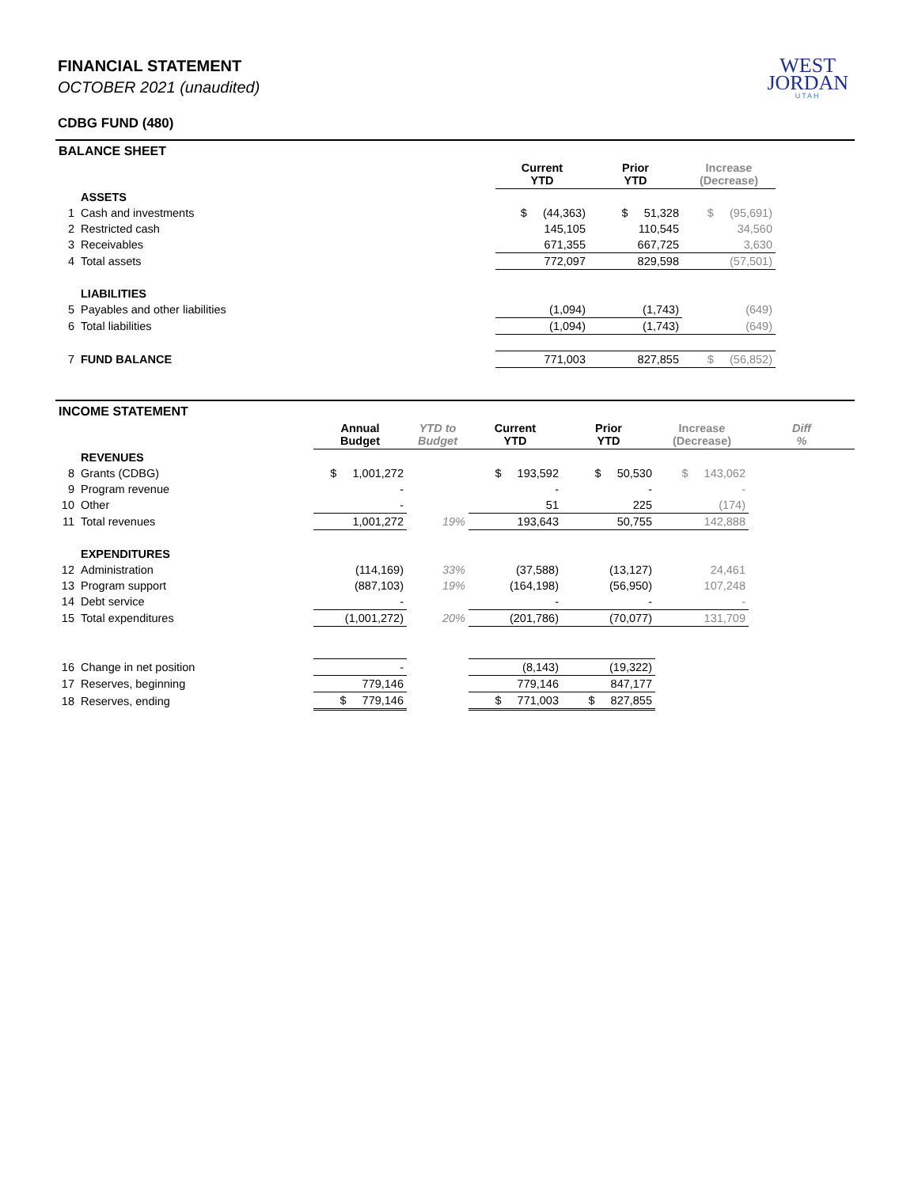WEST
JORDAN
UTAH
FINANCIAL STATEMENT
OCTOBER 2021 (unaudited)
CDBG FUND (480)
| BALANCE SHEET | | | | | |
| | | Current YTD | Prior YTD | Increase (Decrease) | |
| | ASSETS | | | | |
| 1 | Cash and investments | $ (44,363) | $ 51,328 | $ (95,691) | |
| 2 | Restricted cash | 145,105 | 110,545 | 34,560 | |
| 3 | Receivables | 671,355 | 667,725 | 3,630 | |
| 4 | Total assets | 772,097 | 829,598 | (57,501) | |
| | LIABILITIES | | | | |
| 5 | Payables and other liabilities | (1,094) | (1,743) | (649) | |
| 6 | Total liabilities | (1,094) | (1,743) | (649) | |
| 7 | FUND BALANCE | 771,003 | 827,855 | $ (56,852) | |
| INCOME STATEMENT | | | | | | | |
| | | Annual Budget | YTD to Budget | Current YTD | Prior YTD | Increase (Decrease) | Diff % |
| | REVENUES | | | | | | |
| 8 | Grants (CDBG) | $ 1,001,272 | | $ 193,592 | $ 50,530 | $ 143,062 | |
| 9 | Program revenue | - | | - | - | - | |
| 10 | Other | - | | 51 | 225 | (174) | |
| 11 | Total revenues | 1,001,272 | 19% | 193,643 | 50,755 | 142,888 | |
| | EXPENDITURES | | | | | | |
| 12 | Administration | (114,169) | 33% | (37,588) | (13,127) | 24,461 | |
| 13 | Program support | (887,103) | 19% | (164,198) | (56,950) | 107,248 | |
| 14 | Debt service | - | | - | - | - | |
| 15 | Total expenditures | (1,001,272) | 20% | (201,786) | (70,077) | 131,709 | |
| 16 | Change in net position | - | | (8,143) | (19,322) | | |
| 17 | Reserves, beginning | 779,146 | | 779,146 | 847,177 | | |
| 18 | Reserves, ending | $ 779,146 | | $ 771,003 | $ 827,855 | | |